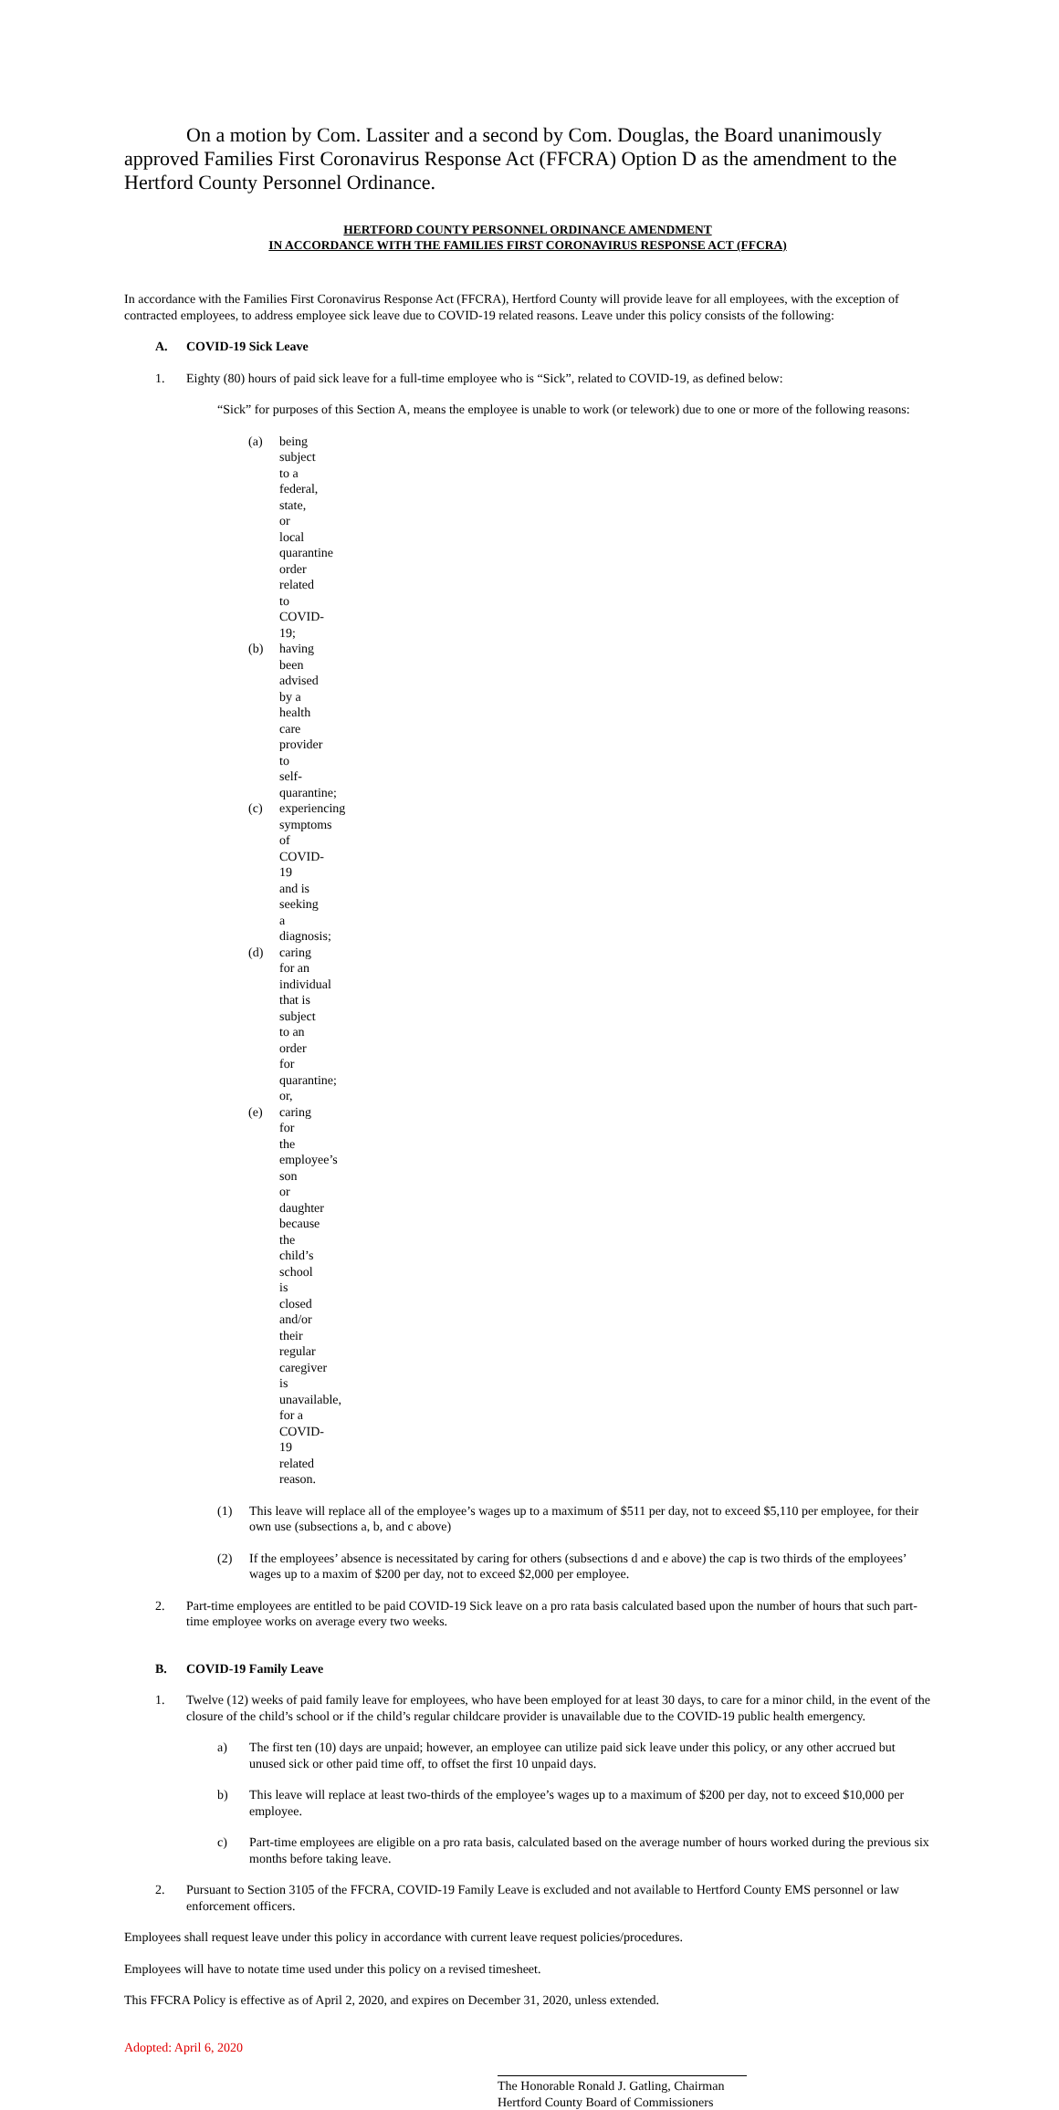On a motion by Com. Lassiter and a second by Com. Douglas, the Board unanimously approved Families First Coronavirus Response Act (FFCRA) Option D as the amendment to the Hertford County Personnel Ordinance.
HERTFORD COUNTY PERSONNEL ORDINANCE AMENDMENT
IN ACCORDANCE WITH THE FAMILIES FIRST CORONAVIRUS RESPONSE ACT (FFCRA)
In accordance with the Families First Coronavirus Response Act (FFCRA), Hertford County will provide leave for all employees, with the exception of contracted employees, to address employee sick leave due to COVID-19 related reasons. Leave under this policy consists of the following:
A. COVID-19 Sick Leave
1. Eighty (80) hours of paid sick leave for a full-time employee who is “Sick”, related to COVID-19, as defined below:
“Sick” for purposes of this Section A, means the employee is unable to work (or telework) due to one or more of the following reasons:
(a) being subject to a federal, state, or local quarantine order related to COVID-19;
(b) having been advised by a health care provider to self-quarantine;
(c) experiencing symptoms of COVID-19 and is seeking a diagnosis;
(d) caring for an individual that is subject to an order for quarantine; or,
(e) caring for the employee’s son or daughter because the child’s school is closed and/or their regular caregiver is unavailable, for a COVID-19 related reason.
(1) This leave will replace all of the employee’s wages up to a maximum of $511 per day, not to exceed $5,110 per employee, for their own use (subsections a, b, and c above)
(2) If the employees’ absence is necessitated by caring for others (subsections d and e above) the cap is two thirds of the employees’ wages up to a maxim of $200 per day, not to exceed $2,000 per employee.
2. Part-time employees are entitled to be paid COVID-19 Sick leave on a pro rata basis calculated based upon the number of hours that such part-time employee works on average every two weeks.
B. COVID-19 Family Leave
1. Twelve (12) weeks of paid family leave for employees, who have been employed for at least 30 days, to care for a minor child, in the event of the closure of the child’s school or if the child’s regular childcare provider is unavailable due to the COVID-19 public health emergency.
a) The first ten (10) days are unpaid; however, an employee can utilize paid sick leave under this policy, or any other accrued but unused sick or other paid time off, to offset the first 10 unpaid days.
b) This leave will replace at least two-thirds of the employee’s wages up to a maximum of $200 per day, not to exceed $10,000 per employee.
c) Part-time employees are eligible on a pro rata basis, calculated based on the average number of hours worked during the previous six months before taking leave.
2. Pursuant to Section 3105 of the FFCRA, COVID-19 Family Leave is excluded and not available to Hertford County EMS personnel or law enforcement officers.
Employees shall request leave under this policy in accordance with current leave request policies/procedures.
Employees will have to notate time used under this policy on a revised timesheet.
This FFCRA Policy is effective as of April 2, 2020, and expires on December 31, 2020, unless extended.
Adopted: April 6, 2020
The Honorable Ronald J. Gatling, Chairman
Hertford County Board of Commissioners